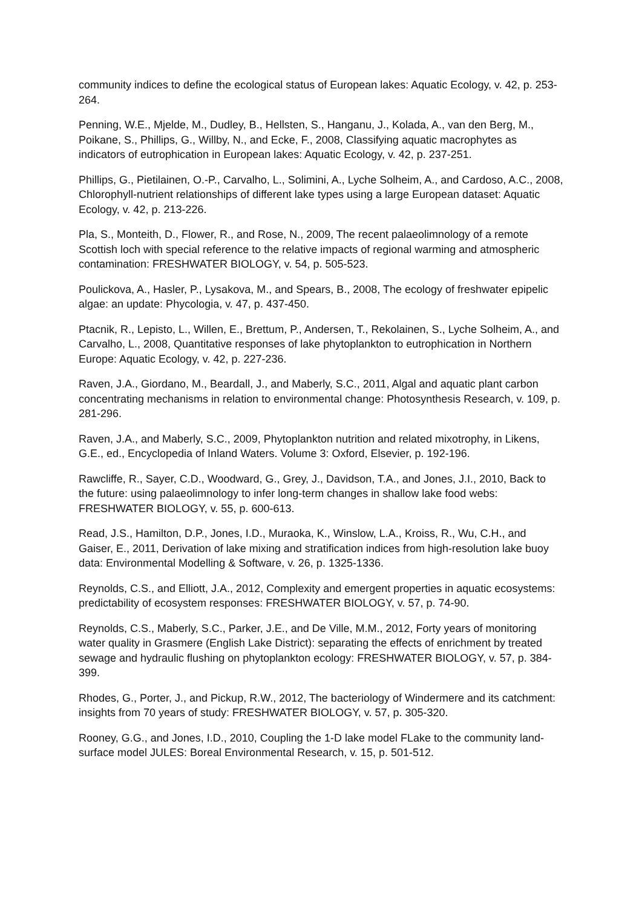community indices to define the ecological status of European lakes: Aquatic Ecology, v. 42, p. 253-264.
Penning, W.E., Mjelde, M., Dudley, B., Hellsten, S., Hanganu, J., Kolada, A., van den Berg, M., Poikane, S., Phillips, G., Willby, N., and Ecke, F., 2008, Classifying aquatic macrophytes as indicators of eutrophication in European lakes: Aquatic Ecology, v. 42, p. 237-251.
Phillips, G., Pietilainen, O.-P., Carvalho, L., Solimini, A., Lyche Solheim, A., and Cardoso, A.C., 2008, Chlorophyll-nutrient relationships of different lake types using a large European dataset: Aquatic Ecology, v. 42, p. 213-226.
Pla, S., Monteith, D., Flower, R., and Rose, N., 2009, The recent palaeolimnology of a remote Scottish loch with special reference to the relative impacts of regional warming and atmospheric contamination: FRESHWATER BIOLOGY, v. 54, p. 505-523.
Poulickova, A., Hasler, P., Lysakova, M., and Spears, B., 2008, The ecology of freshwater epipelic algae: an update: Phycologia, v. 47, p. 437-450.
Ptacnik, R., Lepisto, L., Willen, E., Brettum, P., Andersen, T., Rekolainen, S., Lyche Solheim, A., and Carvalho, L., 2008, Quantitative responses of lake phytoplankton to eutrophication in Northern Europe: Aquatic Ecology, v. 42, p. 227-236.
Raven, J.A., Giordano, M., Beardall, J., and Maberly, S.C., 2011, Algal and aquatic plant carbon concentrating mechanisms in relation to environmental change: Photosynthesis Research, v. 109, p. 281-296.
Raven, J.A., and Maberly, S.C., 2009, Phytoplankton nutrition and related mixotrophy, in Likens, G.E., ed., Encyclopedia of Inland Waters. Volume 3: Oxford, Elsevier, p. 192-196.
Rawcliffe, R., Sayer, C.D., Woodward, G., Grey, J., Davidson, T.A., and Jones, J.I., 2010, Back to the future: using palaeolimnology to infer long-term changes in shallow lake food webs: FRESHWATER BIOLOGY, v. 55, p. 600-613.
Read, J.S., Hamilton, D.P., Jones, I.D., Muraoka, K., Winslow, L.A., Kroiss, R., Wu, C.H., and Gaiser, E., 2011, Derivation of lake mixing and stratification indices from high-resolution lake buoy data: Environmental Modelling & Software, v. 26, p. 1325-1336.
Reynolds, C.S., and Elliott, J.A., 2012, Complexity and emergent properties in aquatic ecosystems: predictability of ecosystem responses: FRESHWATER BIOLOGY, v. 57, p. 74-90.
Reynolds, C.S., Maberly, S.C., Parker, J.E., and De Ville, M.M., 2012, Forty years of monitoring water quality in Grasmere (English Lake District): separating the effects of enrichment by treated sewage and hydraulic flushing on phytoplankton ecology: FRESHWATER BIOLOGY, v. 57, p. 384-399.
Rhodes, G., Porter, J., and Pickup, R.W., 2012, The bacteriology of Windermere and its catchment: insights from 70 years of study: FRESHWATER BIOLOGY, v. 57, p. 305-320.
Rooney, G.G., and Jones, I.D., 2010, Coupling the 1-D lake model FLake to the community land-surface model JULES: Boreal Environmental Research, v. 15, p. 501-512.